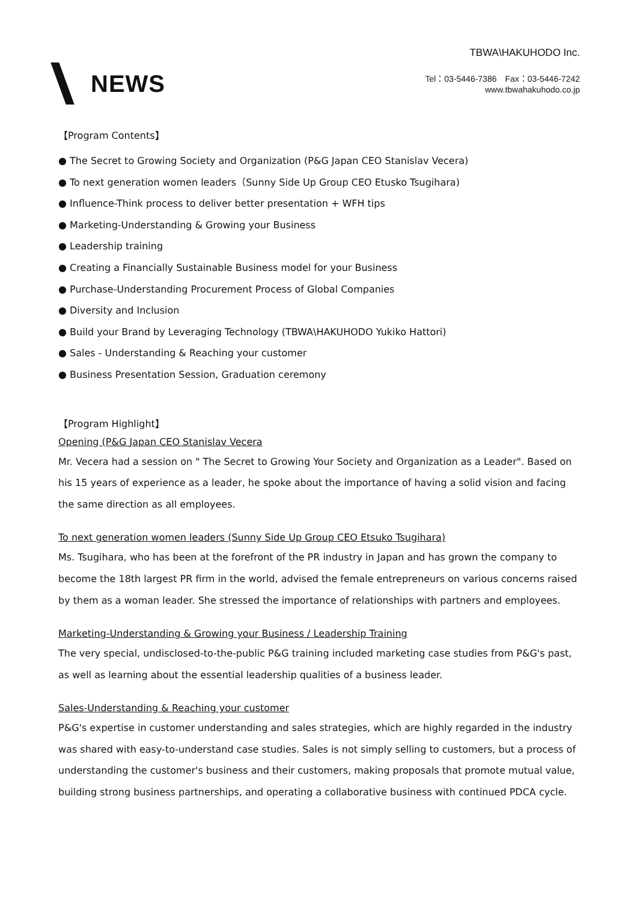NEWS
TBWA\HAKUHODO Inc.
Tel：03-5446-7386　Fax：03-5446-7242
www.tbwahakuhodo.co.jp
【Program Contents】
● The Secret to Growing Society and Organization (P&G Japan CEO Stanislav Vecera)
● To next generation women leaders（Sunny Side Up Group CEO Etusko Tsugihara)
● Influence-Think process to deliver better presentation + WFH tips
● Marketing-Understanding & Growing your Business
● Leadership training
● Creating a Financially Sustainable Business model for your Business
● Purchase-Understanding Procurement Process of Global Companies
● Diversity and Inclusion
● Build your Brand by Leveraging Technology (TBWA\HAKUHODO Yukiko Hattori)
● Sales - Understanding & Reaching your customer
● Business Presentation Session, Graduation ceremony
【Program Highlight】
Opening (P&G Japan CEO Stanislav Vecera
Mr. Vecera had a session on " The Secret to Growing Your Society and Organization as a Leader". Based on his 15 years of experience as a leader, he spoke about the importance of having a solid vision and facing the same direction as all employees.
To next generation women leaders (Sunny Side Up Group CEO Etsuko Tsugihara)
Ms. Tsugihara, who has been at the forefront of the PR industry in Japan and has grown the company to become the 18th largest PR firm in the world, advised the female entrepreneurs on various concerns raised by them as a woman leader. She stressed the importance of relationships with partners and employees.
Marketing-Understanding & Growing your Business / Leadership Training
The very special, undisclosed-to-the-public P&G training included marketing case studies from P&G's past, as well as learning about the essential leadership qualities of a business leader.
Sales-Understanding & Reaching your customer
P&G's expertise in customer understanding and sales strategies, which are highly regarded in the industry was shared with easy-to-understand case studies. Sales is not simply selling to customers, but a process of understanding the customer's business and their customers, making proposals that promote mutual value, building strong business partnerships, and operating a collaborative business with continued PDCA cycle.